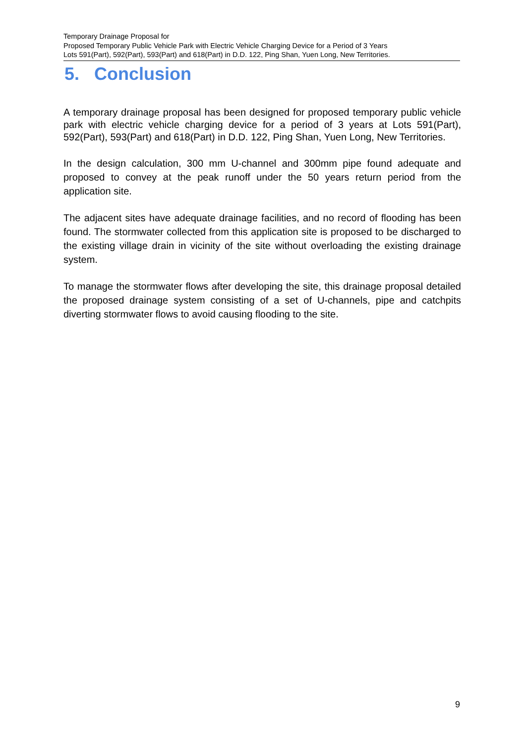Temporary Drainage Proposal for
Proposed Temporary Public Vehicle Park with Electric Vehicle Charging Device for a Period of 3 Years
Lots 591(Part), 592(Part), 593(Part) and 618(Part) in D.D. 122, Ping Shan, Yuen Long, New Territories.
5. Conclusion
A temporary drainage proposal has been designed for proposed temporary public vehicle park with electric vehicle charging device for a period of 3 years at Lots 591(Part), 592(Part), 593(Part) and 618(Part) in D.D. 122, Ping Shan, Yuen Long, New Territories.
In the design calculation, 300 mm U-channel and 300mm pipe found adequate and proposed to convey at the peak runoff under the 50 years return period from the application site.
The adjacent sites have adequate drainage facilities, and no record of flooding has been found. The stormwater collected from this application site is proposed to be discharged to the existing village drain in vicinity of the site without overloading the existing drainage system.
To manage the stormwater flows after developing the site, this drainage proposal detailed the proposed drainage system consisting of a set of U-channels, pipe and catchpits diverting stormwater flows to avoid causing flooding to the site.
9